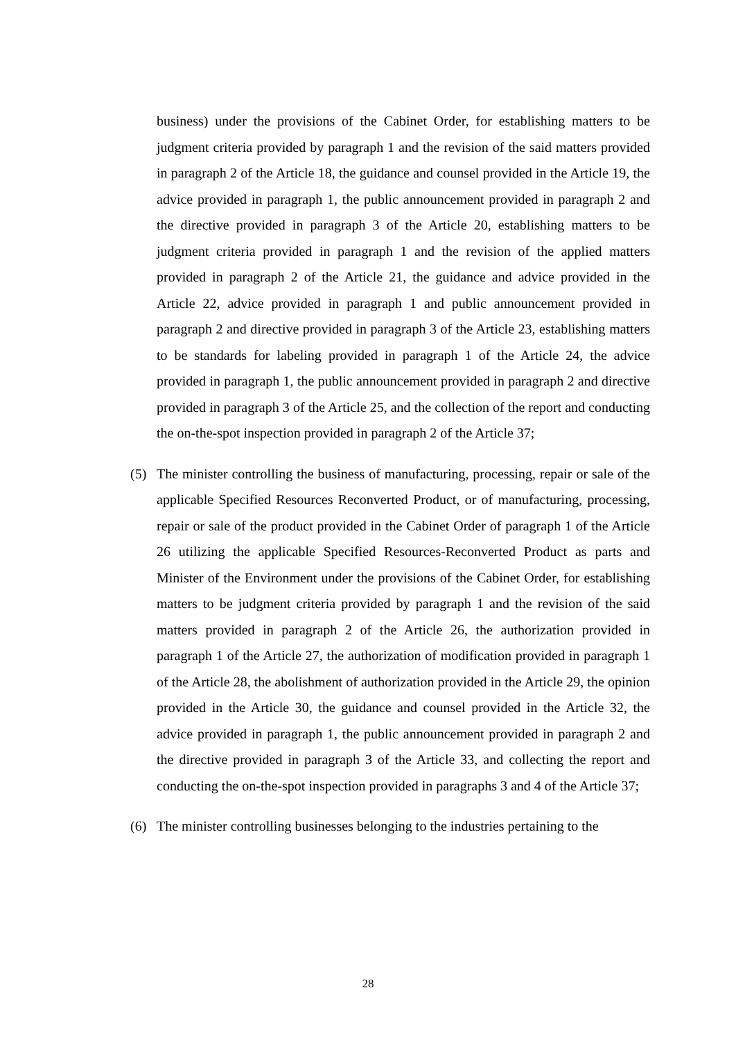business) under the provisions of the Cabinet Order, for establishing matters to be judgment criteria provided by paragraph 1 and the revision of the said matters provided in paragraph 2 of the Article 18, the guidance and counsel provided in the Article 19, the advice provided in paragraph 1, the public announcement provided in paragraph 2 and the directive provided in paragraph 3 of the Article 20, establishing matters to be judgment criteria provided in paragraph 1 and the revision of the applied matters provided in paragraph 2 of the Article 21, the guidance and advice provided in the Article 22, advice provided in paragraph 1 and public announcement provided in paragraph 2 and directive provided in paragraph 3 of the Article 23, establishing matters to be standards for labeling provided in paragraph 1 of the Article 24, the advice provided in paragraph 1, the public announcement provided in paragraph 2 and directive provided in paragraph 3 of the Article 25, and the collection of the report and conducting the on-the-spot inspection provided in paragraph 2 of the Article 37;
(5) The minister controlling the business of manufacturing, processing, repair or sale of the applicable Specified Resources Reconverted Product, or of manufacturing, processing, repair or sale of the product provided in the Cabinet Order of paragraph 1 of the Article 26 utilizing the applicable Specified Resources-Reconverted Product as parts and Minister of the Environment under the provisions of the Cabinet Order, for establishing matters to be judgment criteria provided by paragraph 1 and the revision of the said matters provided in paragraph 2 of the Article 26, the authorization provided in paragraph 1 of the Article 27, the authorization of modification provided in paragraph 1 of the Article 28, the abolishment of authorization provided in the Article 29, the opinion provided in the Article 30, the guidance and counsel provided in the Article 32, the advice provided in paragraph 1, the public announcement provided in paragraph 2 and the directive provided in paragraph 3 of the Article 33, and collecting the report and conducting the on-the-spot inspection provided in paragraphs 3 and 4 of the Article 37;
(6) The minister controlling businesses belonging to the industries pertaining to the
28